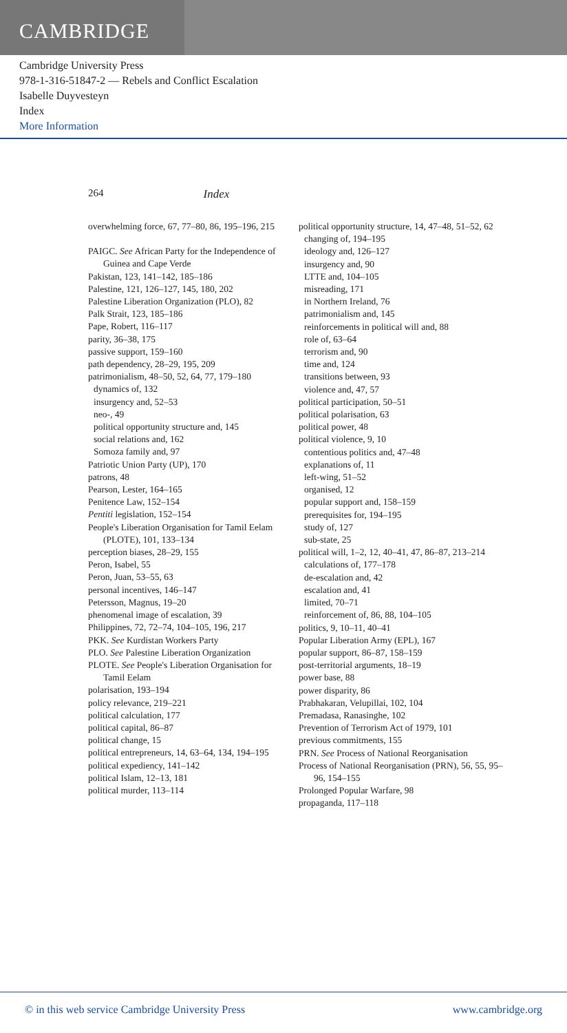CAMBRIDGE
Cambridge University Press
978-1-316-51847-2 — Rebels and Conflict Escalation
Isabelle Duyvesteyn
Index
More Information
264 Index
overwhelming force, 67, 77–80, 86, 195–196, 215
PAIGC. See African Party for the Independence of Guinea and Cape Verde
Pakistan, 123, 141–142, 185–186
Palestine, 121, 126–127, 145, 180, 202
Palestine Liberation Organization (PLO), 82
Palk Strait, 123, 185–186
Pape, Robert, 116–117
parity, 36–38, 175
passive support, 159–160
path dependency, 28–29, 195, 209
patrimonialism, 48–50, 52, 64, 77, 179–180
dynamics of, 132
insurgency and, 52–53
neo-, 49
political opportunity structure and, 145
social relations and, 162
Somoza family and, 97
Patriotic Union Party (UP), 170
patrons, 48
Pearson, Lester, 164–165
Penitence Law, 152–154
Pentiti legislation, 152–154
People's Liberation Organisation for Tamil Eelam (PLOTE), 101, 133–134
perception biases, 28–29, 155
Peron, Isabel, 55
Peron, Juan, 53–55, 63
personal incentives, 146–147
Petersson, Magnus, 19–20
phenomenal image of escalation, 39
Philippines, 72, 72–74, 104–105, 196, 217
PKK. See Kurdistan Workers Party
PLO. See Palestine Liberation Organization
PLOTE. See People's Liberation Organisation for Tamil Eelam
polarisation, 193–194
policy relevance, 219–221
political calculation, 177
political capital, 86–87
political change, 15
political entrepreneurs, 14, 63–64, 134, 194–195
political expediency, 141–142
political Islam, 12–13, 181
political murder, 113–114
political opportunity structure, 14, 47–48, 51–52, 62
changing of, 194–195
ideology and, 126–127
insurgency and, 90
LTTE and, 104–105
misreading, 171
in Northern Ireland, 76
patrimonialism and, 145
reinforcements in political will and, 88
role of, 63–64
terrorism and, 90
time and, 124
transitions between, 93
violence and, 47, 57
political participation, 50–51
political polarisation, 63
political power, 48
political violence, 9, 10
contentious politics and, 47–48
explanations of, 11
left-wing, 51–52
organised, 12
popular support and, 158–159
prerequisites for, 194–195
study of, 127
sub-state, 25
political will, 1–2, 12, 40–41, 47, 86–87, 213–214
calculations of, 177–178
de-escalation and, 42
escalation and, 41
limited, 70–71
reinforcement of, 86, 88, 104–105
politics, 9, 10–11, 40–41
Popular Liberation Army (EPL), 167
popular support, 86–87, 158–159
post-territorial arguments, 18–19
power base, 88
power disparity, 86
Prabhakaran, Velupillai, 102, 104
Premadasa, Ranasinghe, 102
Prevention of Terrorism Act of 1979, 101
previous commitments, 155
PRN. See Process of National Reorganisation
Process of National Reorganisation (PRN), 56, 55, 95–96, 154–155
Prolonged Popular Warfare, 98
propaganda, 117–118
© in this web service Cambridge University Press www.cambridge.org